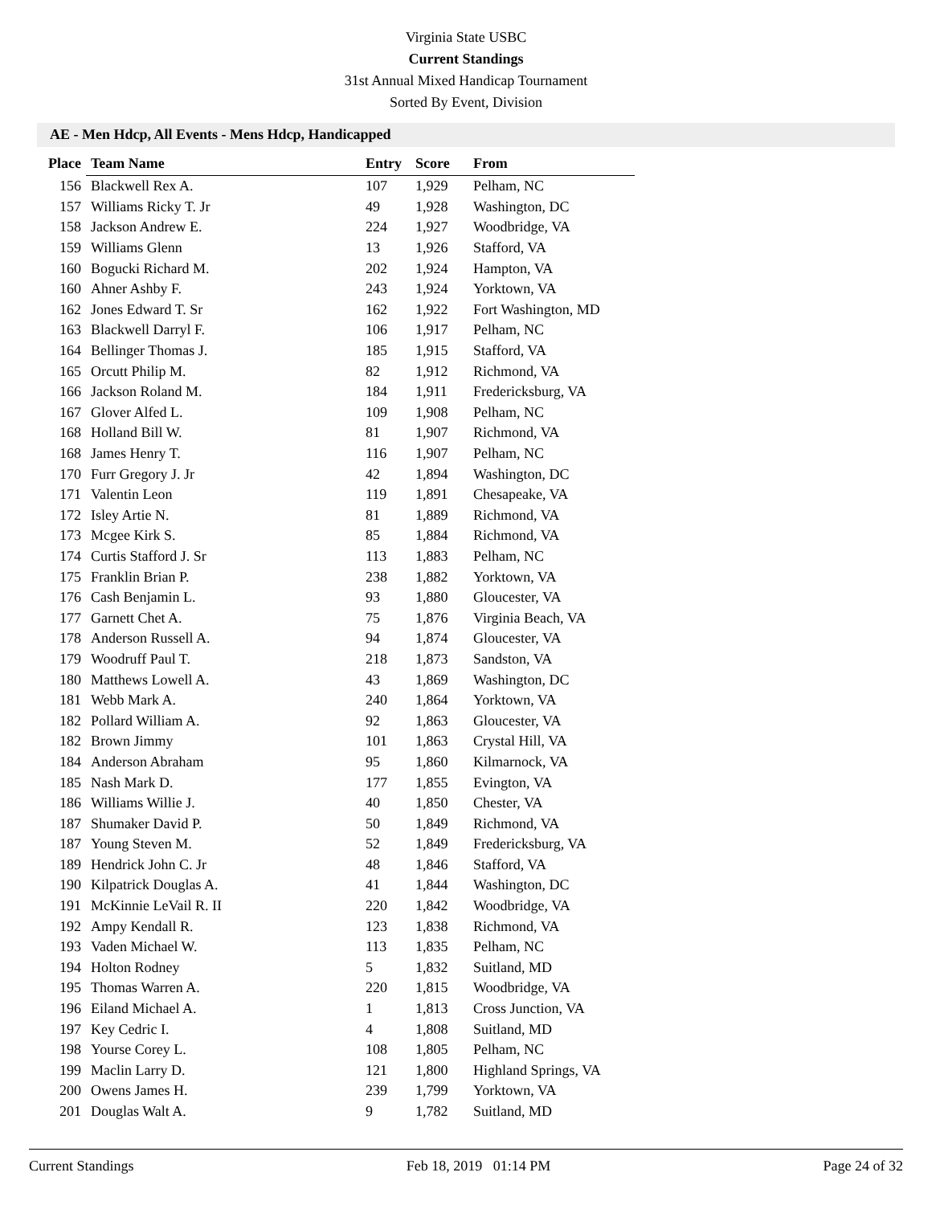Virginia State USBC
Current Standings
31st Annual Mixed Handicap Tournament
Sorted By Event, Division
AE - Men Hdcp, All Events - Mens Hdcp, Handicapped
| Place | Team Name | Entry | Score | From |
| --- | --- | --- | --- | --- |
| 156 | Blackwell Rex A. | 107 | 1,929 | Pelham, NC |
| 157 | Williams Ricky T. Jr | 49 | 1,928 | Washington, DC |
| 158 | Jackson Andrew E. | 224 | 1,927 | Woodbridge, VA |
| 159 | Williams Glenn | 13 | 1,926 | Stafford, VA |
| 160 | Bogucki Richard M. | 202 | 1,924 | Hampton, VA |
| 160 | Ahner Ashby F. | 243 | 1,924 | Yorktown, VA |
| 162 | Jones Edward T. Sr | 162 | 1,922 | Fort Washington, MD |
| 163 | Blackwell Darryl F. | 106 | 1,917 | Pelham, NC |
| 164 | Bellinger Thomas J. | 185 | 1,915 | Stafford, VA |
| 165 | Orcutt Philip M. | 82 | 1,912 | Richmond, VA |
| 166 | Jackson Roland M. | 184 | 1,911 | Fredericksburg, VA |
| 167 | Glover Alfed L. | 109 | 1,908 | Pelham, NC |
| 168 | Holland Bill W. | 81 | 1,907 | Richmond, VA |
| 168 | James Henry T. | 116 | 1,907 | Pelham, NC |
| 170 | Furr Gregory J. Jr | 42 | 1,894 | Washington, DC |
| 171 | Valentin Leon | 119 | 1,891 | Chesapeake, VA |
| 172 | Isley Artie N. | 81 | 1,889 | Richmond, VA |
| 173 | Mcgee Kirk S. | 85 | 1,884 | Richmond, VA |
| 174 | Curtis Stafford J. Sr | 113 | 1,883 | Pelham, NC |
| 175 | Franklin Brian P. | 238 | 1,882 | Yorktown, VA |
| 176 | Cash Benjamin L. | 93 | 1,880 | Gloucester, VA |
| 177 | Garnett Chet A. | 75 | 1,876 | Virginia Beach, VA |
| 178 | Anderson Russell A. | 94 | 1,874 | Gloucester, VA |
| 179 | Woodruff Paul T. | 218 | 1,873 | Sandston, VA |
| 180 | Matthews Lowell A. | 43 | 1,869 | Washington, DC |
| 181 | Webb Mark A. | 240 | 1,864 | Yorktown, VA |
| 182 | Pollard William A. | 92 | 1,863 | Gloucester, VA |
| 182 | Brown Jimmy | 101 | 1,863 | Crystal Hill, VA |
| 184 | Anderson Abraham | 95 | 1,860 | Kilmarnock, VA |
| 185 | Nash Mark D. | 177 | 1,855 | Evington, VA |
| 186 | Williams Willie J. | 40 | 1,850 | Chester, VA |
| 187 | Shumaker David P. | 50 | 1,849 | Richmond, VA |
| 187 | Young Steven M. | 52 | 1,849 | Fredericksburg, VA |
| 189 | Hendrick John C. Jr | 48 | 1,846 | Stafford, VA |
| 190 | Kilpatrick Douglas A. | 41 | 1,844 | Washington, DC |
| 191 | McKinnie LeVail R. II | 220 | 1,842 | Woodbridge, VA |
| 192 | Ampy Kendall R. | 123 | 1,838 | Richmond, VA |
| 193 | Vaden Michael W. | 113 | 1,835 | Pelham, NC |
| 194 | Holton Rodney | 5 | 1,832 | Suitland, MD |
| 195 | Thomas Warren A. | 220 | 1,815 | Woodbridge, VA |
| 196 | Eiland Michael A. | 1 | 1,813 | Cross Junction, VA |
| 197 | Key Cedric I. | 4 | 1,808 | Suitland, MD |
| 198 | Yourse Corey L. | 108 | 1,805 | Pelham, NC |
| 199 | Maclin Larry D. | 121 | 1,800 | Highland Springs, VA |
| 200 | Owens James H. | 239 | 1,799 | Yorktown, VA |
| 201 | Douglas Walt A. | 9 | 1,782 | Suitland, MD |
Current Standings Feb 18, 2019 01:14 PM Page 24 of 32